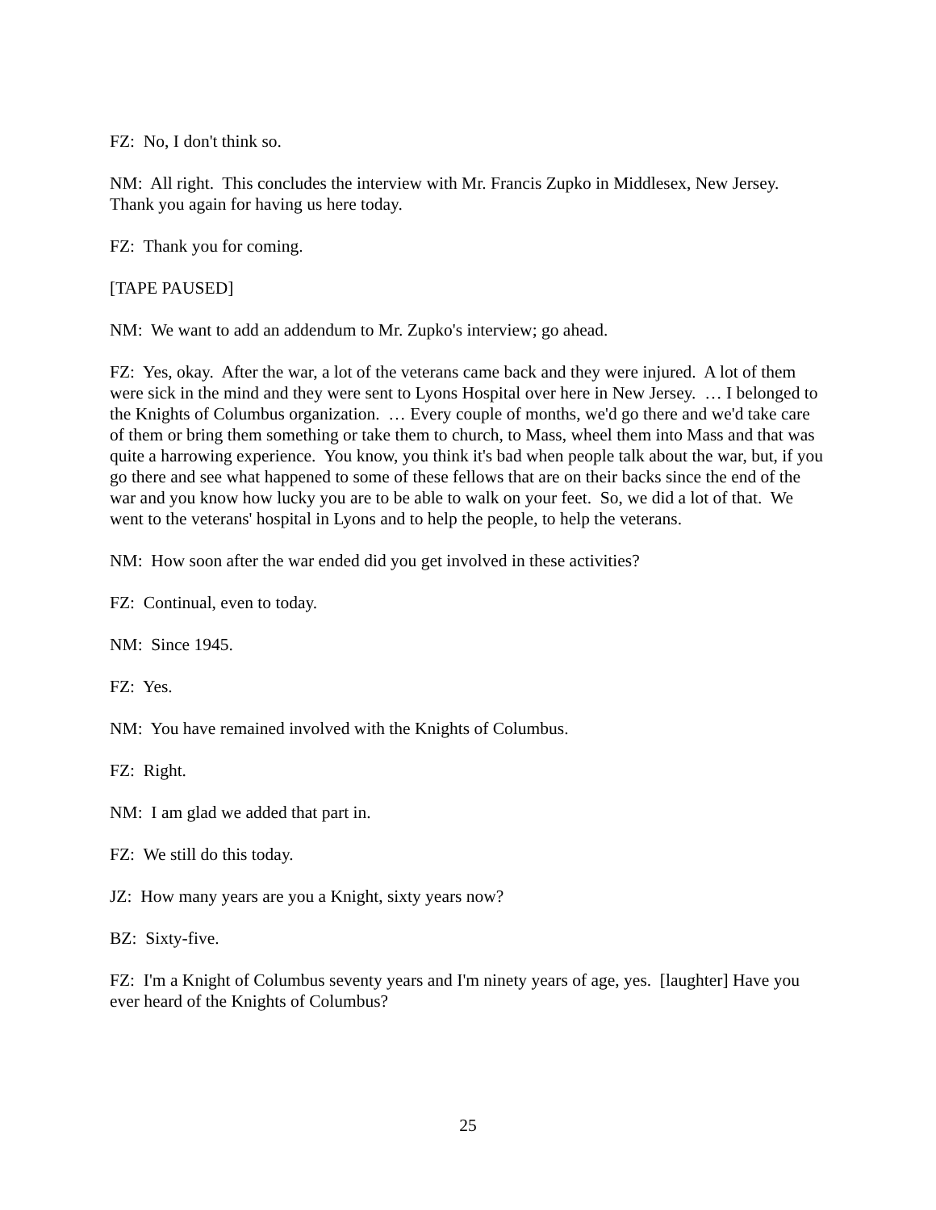FZ: No, I don't think so.
NM: All right. This concludes the interview with Mr. Francis Zupko in Middlesex, New Jersey. Thank you again for having us here today.
FZ: Thank you for coming.
[TAPE PAUSED]
NM: We want to add an addendum to Mr. Zupko's interview; go ahead.
FZ: Yes, okay. After the war, a lot of the veterans came back and they were injured. A lot of them were sick in the mind and they were sent to Lyons Hospital over here in New Jersey. … I belonged to the Knights of Columbus organization. … Every couple of months, we'd go there and we'd take care of them or bring them something or take them to church, to Mass, wheel them into Mass and that was quite a harrowing experience. You know, you think it's bad when people talk about the war, but, if you go there and see what happened to some of these fellows that are on their backs since the end of the war and you know how lucky you are to be able to walk on your feet. So, we did a lot of that. We went to the veterans' hospital in Lyons and to help the people, to help the veterans.
NM: How soon after the war ended did you get involved in these activities?
FZ: Continual, even to today.
NM: Since 1945.
FZ: Yes.
NM: You have remained involved with the Knights of Columbus.
FZ: Right.
NM: I am glad we added that part in.
FZ: We still do this today.
JZ: How many years are you a Knight, sixty years now?
BZ: Sixty-five.
FZ: I'm a Knight of Columbus seventy years and I'm ninety years of age, yes. [laughter] Have you ever heard of the Knights of Columbus?
25